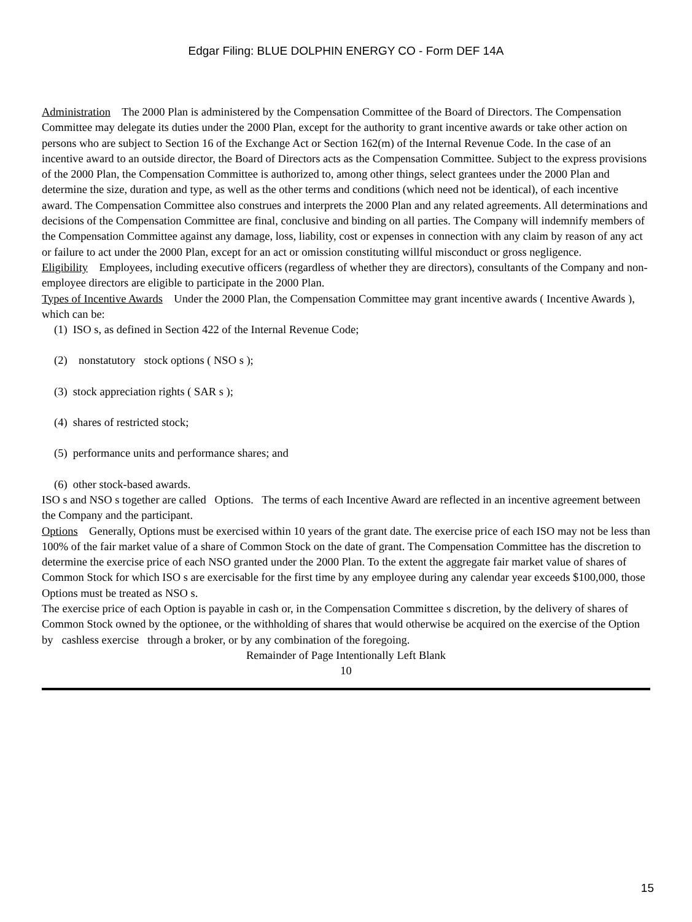Edgar Filing: BLUE DOLPHIN ENERGY CO - Form DEF 14A
Administration The 2000 Plan is administered by the Compensation Committee of the Board of Directors. The Compensation Committee may delegate its duties under the 2000 Plan, except for the authority to grant incentive awards or take other action on persons who are subject to Section 16 of the Exchange Act or Section 162(m) of the Internal Revenue Code. In the case of an incentive award to an outside director, the Board of Directors acts as the Compensation Committee. Subject to the express provisions of the 2000 Plan, the Compensation Committee is authorized to, among other things, select grantees under the 2000 Plan and determine the size, duration and type, as well as the other terms and conditions (which need not be identical), of each incentive award. The Compensation Committee also construes and interprets the 2000 Plan and any related agreements. All determinations and decisions of the Compensation Committee are final, conclusive and binding on all parties. The Company will indemnify members of the Compensation Committee against any damage, loss, liability, cost or expenses in connection with any claim by reason of any act or failure to act under the 2000 Plan, except for an act or omission constituting willful misconduct or gross negligence.
Eligibility Employees, including executive officers (regardless of whether they are directors), consultants of the Company and non-employee directors are eligible to participate in the 2000 Plan.
Types of Incentive Awards Under the 2000 Plan, the Compensation Committee may grant incentive awards ( Incentive Awards ), which can be:
(1) ISO s, as defined in Section 422 of the Internal Revenue Code;
(2) nonstatutory stock options ( NSO s );
(3) stock appreciation rights ( SAR s );
(4) shares of restricted stock;
(5) performance units and performance shares; and
(6) other stock-based awards.
ISO s and NSO s together are called Options. The terms of each Incentive Award are reflected in an incentive agreement between the Company and the participant.
Options Generally, Options must be exercised within 10 years of the grant date. The exercise price of each ISO may not be less than 100% of the fair market value of a share of Common Stock on the date of grant. The Compensation Committee has the discretion to determine the exercise price of each NSO granted under the 2000 Plan. To the extent the aggregate fair market value of shares of Common Stock for which ISO s are exercisable for the first time by any employee during any calendar year exceeds $100,000, those Options must be treated as NSO s.
The exercise price of each Option is payable in cash or, in the Compensation Committee s discretion, by the delivery of shares of Common Stock owned by the optionee, or the withholding of shares that would otherwise be acquired on the exercise of the Option by cashless exercise through a broker, or by any combination of the foregoing.
Remainder of Page Intentionally Left Blank
10
15